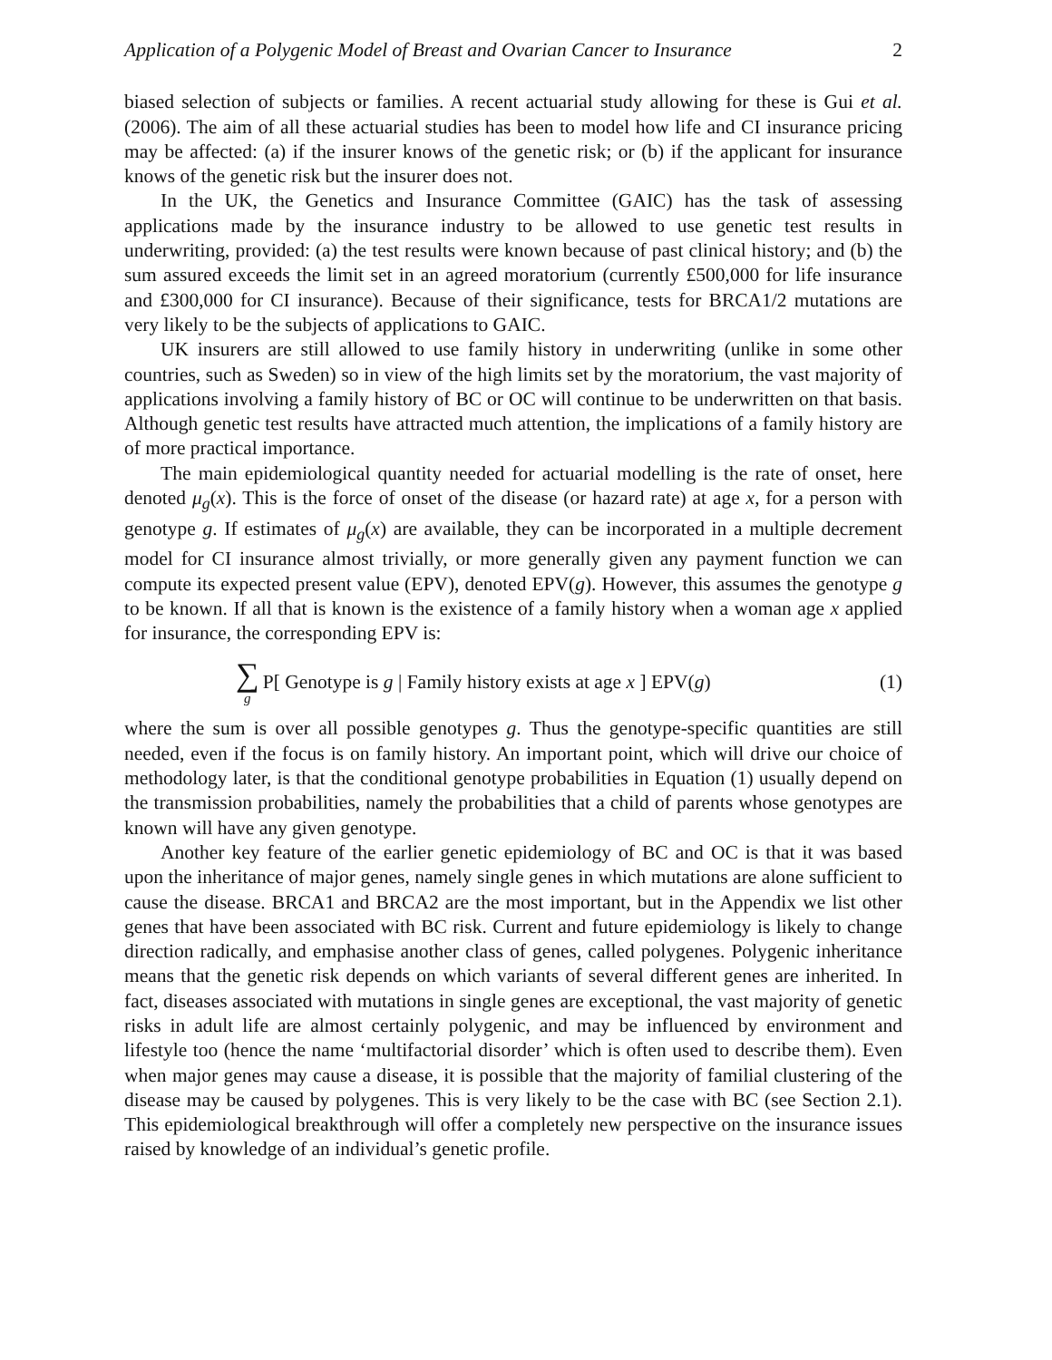Application of a Polygenic Model of Breast and Ovarian Cancer to Insurance 2
biased selection of subjects or families. A recent actuarial study allowing for these is Gui et al. (2006). The aim of all these actuarial studies has been to model how life and CI insurance pricing may be affected: (a) if the insurer knows of the genetic risk; or (b) if the applicant for insurance knows of the genetic risk but the insurer does not.
In the UK, the Genetics and Insurance Committee (GAIC) has the task of assessing applications made by the insurance industry to be allowed to use genetic test results in underwriting, provided: (a) the test results were known because of past clinical history; and (b) the sum assured exceeds the limit set in an agreed moratorium (currently £500,000 for life insurance and £300,000 for CI insurance). Because of their significance, tests for BRCA1/2 mutations are very likely to be the subjects of applications to GAIC.
UK insurers are still allowed to use family history in underwriting (unlike in some other countries, such as Sweden) so in view of the high limits set by the moratorium, the vast majority of applications involving a family history of BC or OC will continue to be underwritten on that basis. Although genetic test results have attracted much attention, the implications of a family history are of more practical importance.
The main epidemiological quantity needed for actuarial modelling is the rate of onset, here denoted μ<sub>g</sub>(x). This is the force of onset of the disease (or hazard rate) at age x, for a person with genotype g. If estimates of μ<sub>g</sub>(x) are available, they can be incorporated in a multiple decrement model for CI insurance almost trivially, or more generally given any payment function we can compute its expected present value (EPV), denoted EPV(g). However, this assumes the genotype g to be known. If all that is known is the existence of a family history when a woman age x applied for insurance, the corresponding EPV is:
∑ g P[ Genotype is g | Family history exists at age x ] EPV(g)
(1)
where the sum is over all possible genotypes g. Thus the genotype-specific quantities are still needed, even if the focus is on family history. An important point, which will drive our choice of methodology later, is that the conditional genotype probabilities in Equation (1) usually depend on the transmission probabilities, namely the probabilities that a child of parents whose genotypes are known will have any given genotype.
Another key feature of the earlier genetic epidemiology of BC and OC is that it was based upon the inheritance of major genes, namely single genes in which mutations are alone sufficient to cause the disease. BRCA1 and BRCA2 are the most important, but in the Appendix we list other genes that have been associated with BC risk. Current and future epidemiology is likely to change direction radically, and emphasise another class of genes, called polygenes. Polygenic inheritance means that the genetic risk depends on which variants of several different genes are inherited. In fact, diseases associated with mutations in single genes are exceptional, the vast majority of genetic risks in adult life are almost certainly polygenic, and may be influenced by environment and lifestyle too (hence the name ‘multifactorial disorder’ which is often used to describe them). Even when major genes may cause a disease, it is possible that the majority of familial clustering of the disease may be caused by polygenes. This is very likely to be the case with BC (see Section 2.1). This epidemiological breakthrough will offer a completely new perspective on the insurance issues raised by knowledge of an individual’s genetic profile.